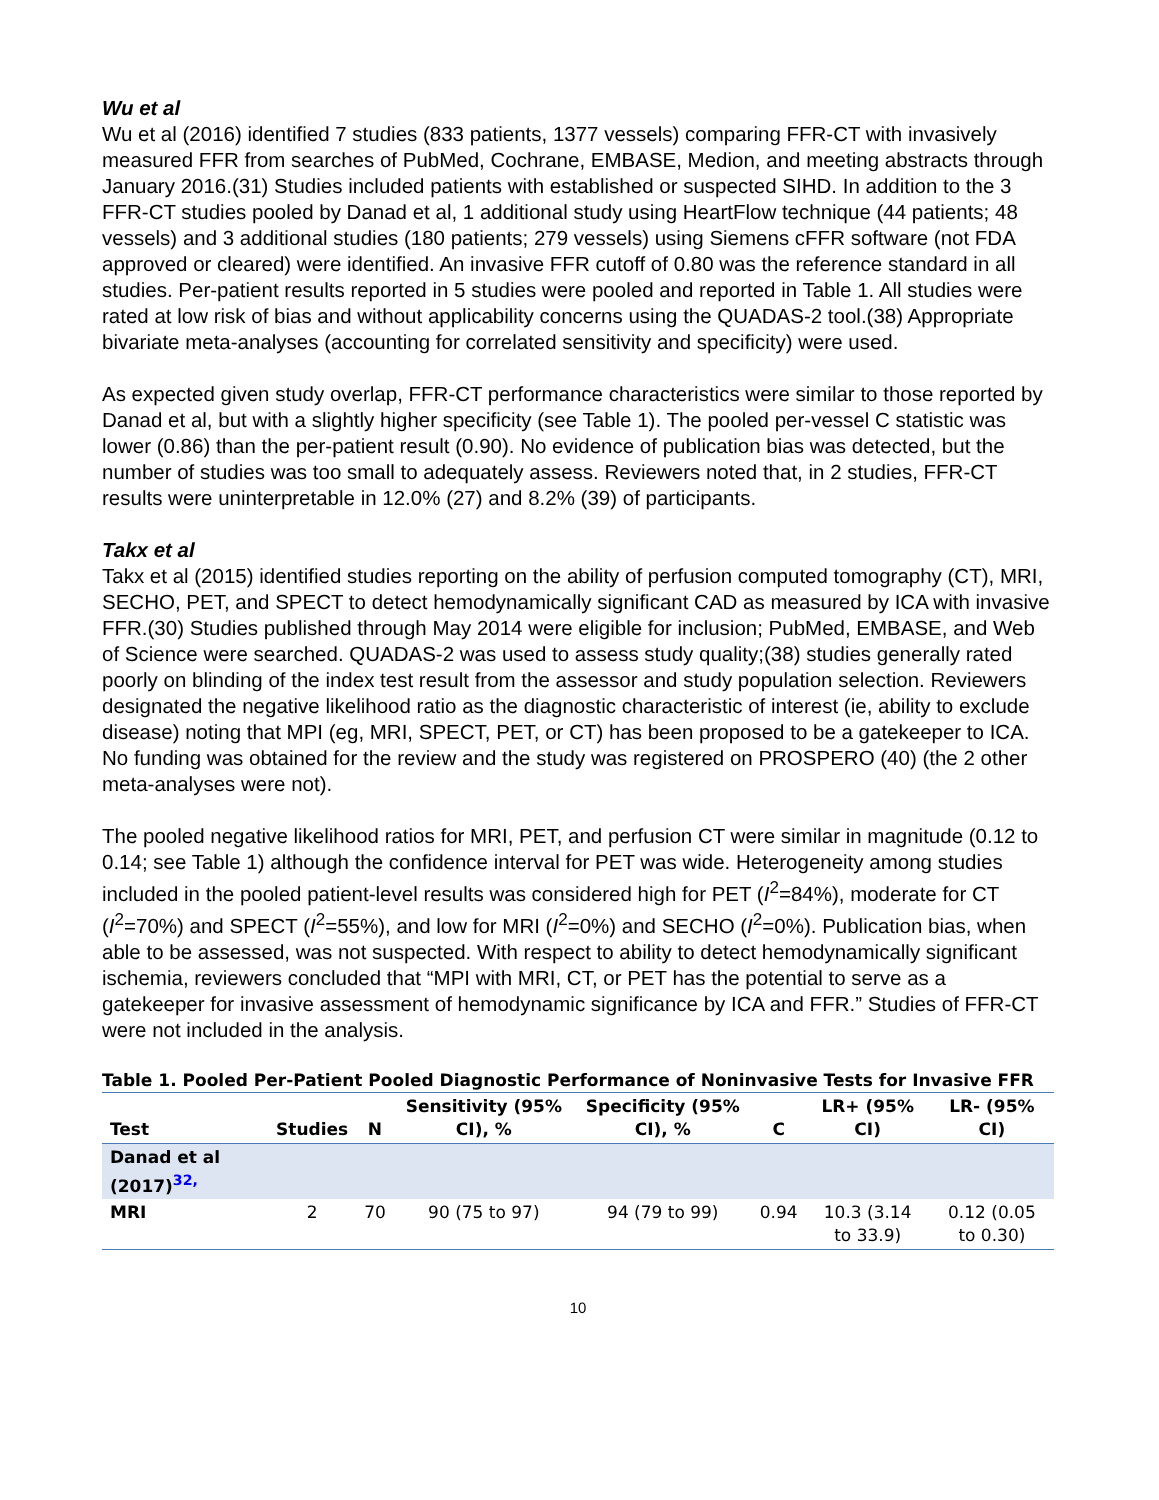Wu et al
Wu et al (2016) identified 7 studies (833 patients, 1377 vessels) comparing FFR-CT with invasively measured FFR from searches of PubMed, Cochrane, EMBASE, Medion, and meeting abstracts through January 2016.(31) Studies included patients with established or suspected SIHD. In addition to the 3 FFR-CT studies pooled by Danad et al, 1 additional study using HeartFlow technique (44 patients; 48 vessels) and 3 additional studies (180 patients; 279 vessels) using Siemens cFFR software (not FDA approved or cleared) were identified. An invasive FFR cutoff of 0.80 was the reference standard in all studies. Per-patient results reported in 5 studies were pooled and reported in Table 1. All studies were rated at low risk of bias and without applicability concerns using the QUADAS-2 tool.(38) Appropriate bivariate meta-analyses (accounting for correlated sensitivity and specificity) were used.
As expected given study overlap, FFR-CT performance characteristics were similar to those reported by Danad et al, but with a slightly higher specificity (see Table 1). The pooled per-vessel C statistic was lower (0.86) than the per-patient result (0.90). No evidence of publication bias was detected, but the number of studies was too small to adequately assess. Reviewers noted that, in 2 studies, FFR-CT results were uninterpretable in 12.0% (27) and 8.2% (39) of participants.
Takx et al
Takx et al (2015) identified studies reporting on the ability of perfusion computed tomography (CT), MRI, SECHO, PET, and SPECT to detect hemodynamically significant CAD as measured by ICA with invasive FFR.(30) Studies published through May 2014 were eligible for inclusion; PubMed, EMBASE, and Web of Science were searched. QUADAS-2 was used to assess study quality;(38) studies generally rated poorly on blinding of the index test result from the assessor and study population selection. Reviewers designated the negative likelihood ratio as the diagnostic characteristic of interest (ie, ability to exclude disease) noting that MPI (eg, MRI, SPECT, PET, or CT) has been proposed to be a gatekeeper to ICA. No funding was obtained for the review and the study was registered on PROSPERO (40) (the 2 other meta-analyses were not).
The pooled negative likelihood ratios for MRI, PET, and perfusion CT were similar in magnitude (0.12 to 0.14; see Table 1) although the confidence interval for PET was wide. Heterogeneity among studies included in the pooled patient-level results was considered high for PET (I<sup>2</sup>=84%), moderate for CT (I<sup>2</sup>=70%) and SPECT (I<sup>2</sup>=55%), and low for MRI (I<sup>2</sup>=0%) and SECHO (I<sup>2</sup>=0%). Publication bias, when able to be assessed, was not suspected. With respect to ability to detect hemodynamically significant ischemia, reviewers concluded that “MPI with MRI, CT, or PET has the potential to serve as a gatekeeper for invasive assessment of hemodynamic significance by ICA and FFR.” Studies of FFR-CT were not included in the analysis.
Table 1. Pooled Per-Patient Pooled Diagnostic Performance of Noninvasive Tests for Invasive FFR
| Test | Studies | N | Sensitivity (95% CI), % | Specificity (95% CI), % | C | LR+ (95% CI) | LR- (95% CI) |
| --- | --- | --- | --- | --- | --- | --- | --- |
| Danad et al (2017)<sup>32,</sup> | | | | | | | |
| MRI | 2 | 70 | 90 (75 to 97) | 94 (79 to 99) | 0.94 | 10.3 (3.14 to 33.9) | 0.12 (0.05 to 0.30) |
10